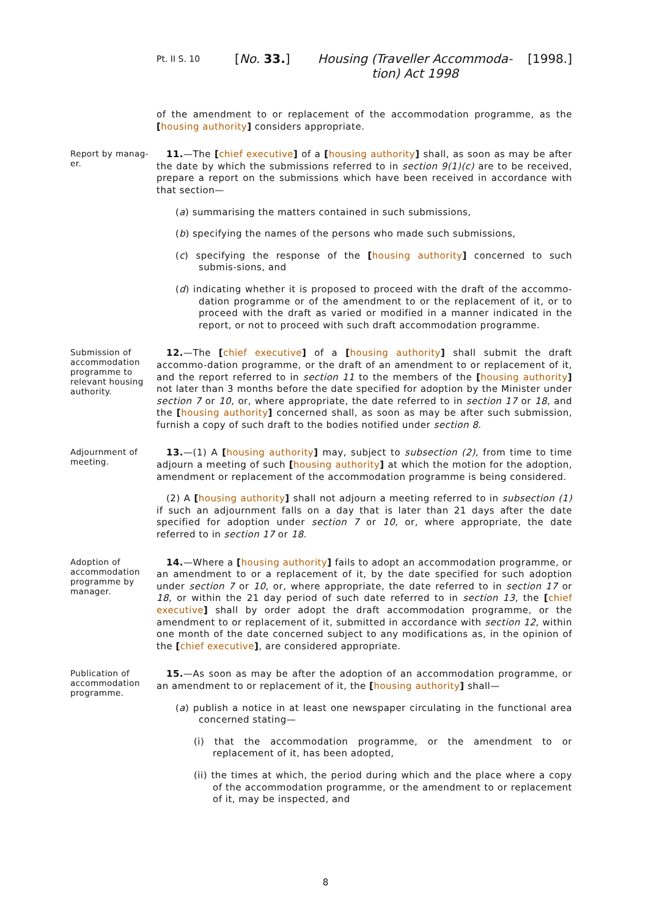Pt. II S. 10
[No. 33.] Housing (Traveller Accommoda-tion) Act 1998
[1998.]
of the amendment to or replacement of the accommodation programme, as the [housing authority] considers appropriate.
Report by manag-er.
11.—The [chief executive] of a [housing authority] shall, as soon as may be after the date by which the submissions referred to in section 9(1)(c) are to be received, prepare a report on the submissions which have been received in accordance with that section—
(a) summarising the matters contained in such submissions,
(b) specifying the names of the persons who made such submissions,
(c) specifying the response of the [housing authority] concerned to such submis-sions, and
(d) indicating whether it is proposed to proceed with the draft of the accommo-dation programme or of the amendment to or the replacement of it, or to proceed with the draft as varied or modified in a manner indicated in the report, or not to proceed with such draft accommodation programme.
Submission of accommodation programme to relevant housing authority.
12.—The [chief executive] of a [housing authority] shall submit the draft accommo-dation programme, or the draft of an amendment to or replacement of it, and the report referred to in section 11 to the members of the [housing authority] not later than 3 months before the date specified for adoption by the Minister under section 7 or 10, or, where appropriate, the date referred to in section 17 or 18, and the [housing authority] concerned shall, as soon as may be after such submission, furnish a copy of such draft to the bodies notified under section 8.
Adjournment of meeting.
13.—(1) A [housing authority] may, subject to subsection (2), from time to time adjourn a meeting of such [housing authority] at which the motion for the adoption, amendment or replacement of the accommodation programme is being considered.
(2) A [housing authority] shall not adjourn a meeting referred to in subsection (1) if such an adjournment falls on a day that is later than 21 days after the date specified for adoption under section 7 or 10, or, where appropriate, the date referred to in section 17 or 18.
Adoption of accommodation programme by manager.
14.—Where a [housing authority] fails to adopt an accommodation programme, or an amendment to or a replacement of it, by the date specified for such adoption under section 7 or 10, or, where appropriate, the date referred to in section 17 or 18, or within the 21 day period of such date referred to in section 13, the [chief executive] shall by order adopt the draft accommodation programme, or the amendment to or replacement of it, submitted in accordance with section 12, within one month of the date concerned subject to any modifications as, in the opinion of the [chief executive], are considered appropriate.
Publication of accommodation programme.
15.—As soon as may be after the adoption of an accommodation programme, or an amendment to or replacement of it, the [housing authority] shall—
(a) publish a notice in at least one newspaper circulating in the functional area concerned stating—
(i) that the accommodation programme, or the amendment to or replacement of it, has been adopted,
(ii) the times at which, the period during which and the place where a copy of the accommodation programme, or the amendment to or replacement of it, may be inspected, and
8